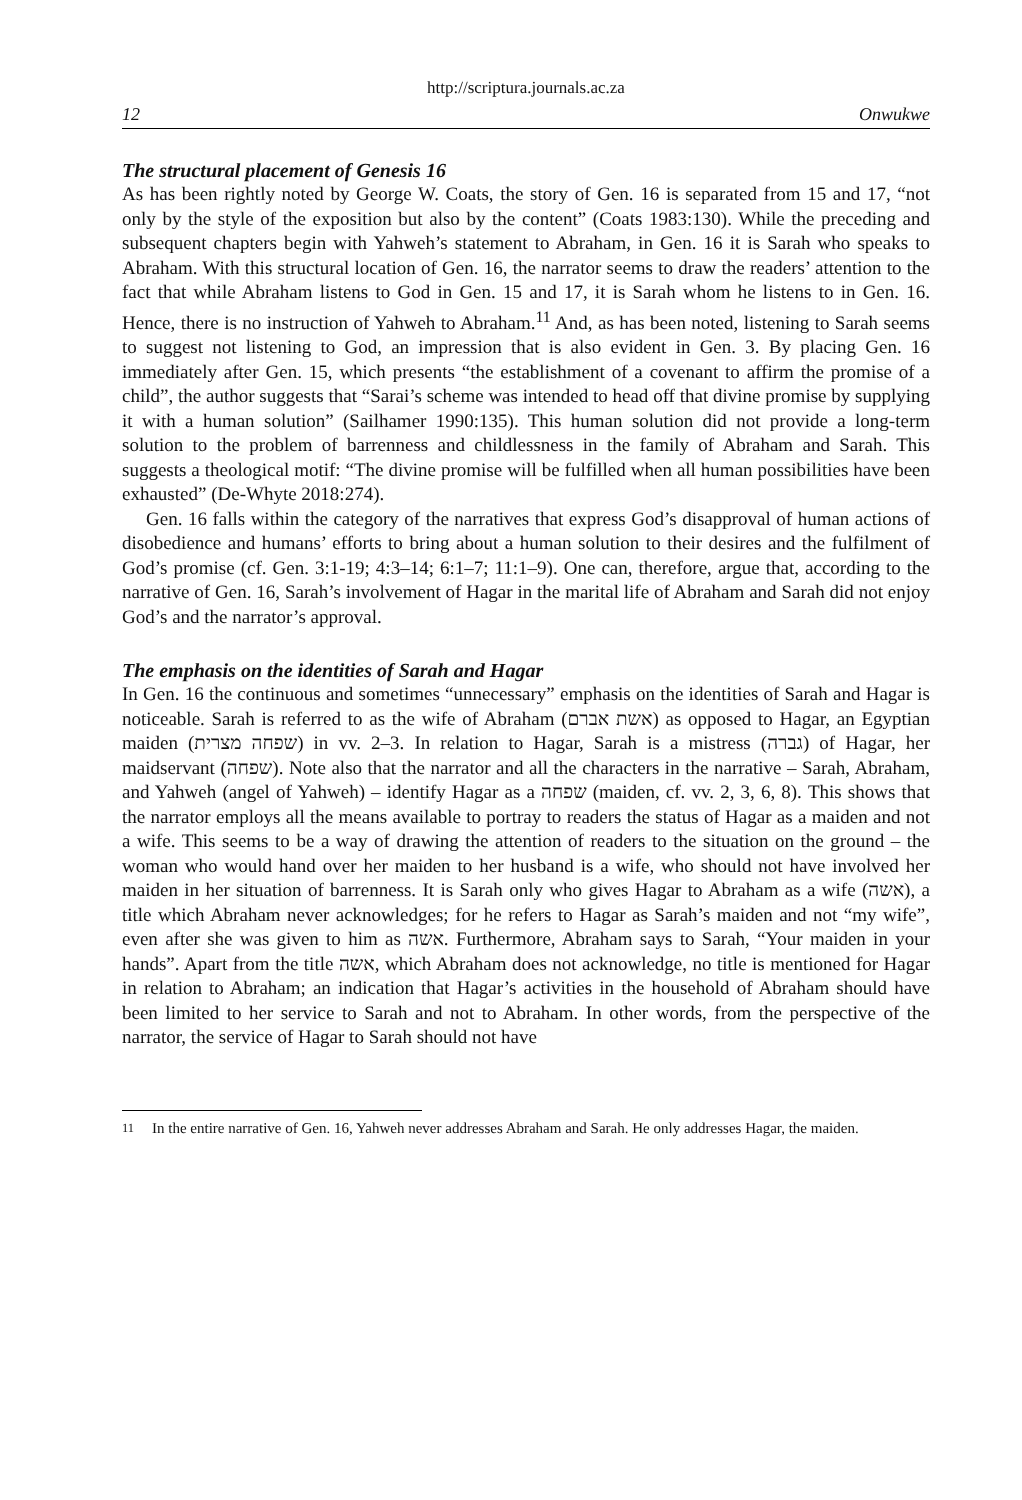http://scriptura.journals.ac.za
12 Onwukwe
The structural placement of Genesis 16
As has been rightly noted by George W. Coats, the story of Gen. 16 is separated from 15 and 17, “not only by the style of the exposition but also by the content” (Coats 1983:130). While the preceding and subsequent chapters begin with Yahweh’s statement to Abraham, in Gen. 16 it is Sarah who speaks to Abraham. With this structural location of Gen. 16, the narrator seems to draw the readers’ attention to the fact that while Abraham listens to God in Gen. 15 and 17, it is Sarah whom he listens to in Gen. 16. Hence, there is no instruction of Yahweh to Abraham.<sup>11</sup> And, as has been noted, listening to Sarah seems to suggest not listening to God, an impression that is also evident in Gen. 3. By placing Gen. 16 immediately after Gen. 15, which presents “the establishment of a covenant to affirm the promise of a child”, the author suggests that “Sarai’s scheme was intended to head off that divine promise by supplying it with a human solution” (Sailhamer 1990:135). This human solution did not provide a long-term solution to the problem of barrenness and childlessness in the family of Abraham and Sarah. This suggests a theological motif: “The divine promise will be fulfilled when all human possibilities have been exhausted” (De-Whyte 2018:274).
Gen. 16 falls within the category of the narratives that express God’s disapproval of human actions of disobedience and humans’ efforts to bring about a human solution to their desires and the fulfilment of God’s promise (cf. Gen. 3:1-19; 4:3–14; 6:1–7; 11:1–9). One can, therefore, argue that, according to the narrative of Gen. 16, Sarah’s involvement of Hagar in the marital life of Abraham and Sarah did not enjoy God’s and the narrator’s approval.
The emphasis on the identities of Sarah and Hagar
In Gen. 16 the continuous and sometimes “unnecessary” emphasis on the identities of Sarah and Hagar is noticeable. Sarah is referred to as the wife of Abraham (אשת אברם) as opposed to Hagar, an Egyptian maiden (שפחה מצרית) in vv. 2–3. In relation to Hagar, Sarah is a mistress (גברה) of Hagar, her maidservant (שפחה). Note also that the narrator and all the characters in the narrative – Sarah, Abraham, and Yahweh (angel of Yahweh) – identify Hagar as a שפחה (maiden, cf. vv. 2, 3, 6, 8). This shows that the narrator employs all the means available to portray to readers the status of Hagar as a maiden and not a wife. This seems to be a way of drawing the attention of readers to the situation on the ground – the woman who would hand over her maiden to her husband is a wife, who should not have involved her maiden in her situation of barrenness. It is Sarah only who gives Hagar to Abraham as a wife (אשה), a title which Abraham never acknowledges; for he refers to Hagar as Sarah’s maiden and not “my wife”, even after she was given to him as אשה. Furthermore, Abraham says to Sarah, “Your maiden in your hands”. Apart from the title אשה, which Abraham does not acknowledge, no title is mentioned for Hagar in relation to Abraham; an indication that Hagar’s activities in the household of Abraham should have been limited to her service to Sarah and not to Abraham. In other words, from the perspective of the narrator, the service of Hagar to Sarah should not have
<sup>11</sup> In the entire narrative of Gen. 16, Yahweh never addresses Abraham and Sarah. He only addresses Hagar, the maiden.